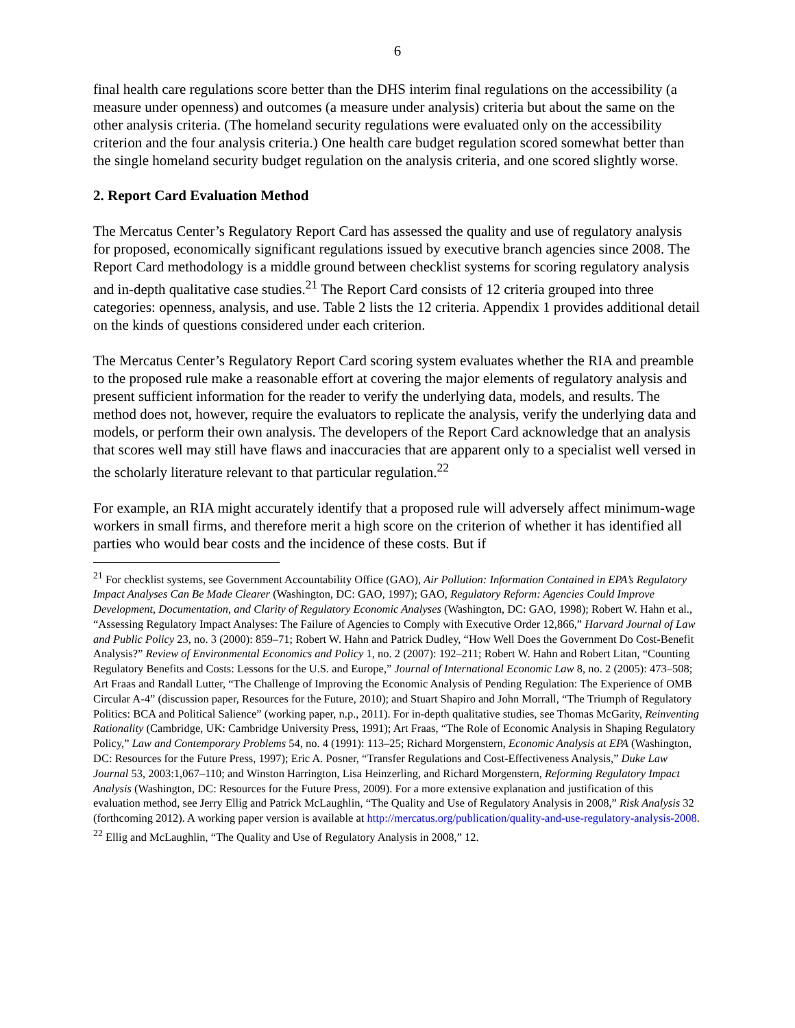6
final health care regulations score better than the DHS interim final regulations on the accessibility (a measure under openness) and outcomes (a measure under analysis) criteria but about the same on the other analysis criteria. (The homeland security regulations were evaluated only on the accessibility criterion and the four analysis criteria.) One health care budget regulation scored somewhat better than the single homeland security budget regulation on the analysis criteria, and one scored slightly worse.
2. Report Card Evaluation Method
The Mercatus Center’s Regulatory Report Card has assessed the quality and use of regulatory analysis for proposed, economically significant regulations issued by executive branch agencies since 2008. The Report Card methodology is a middle ground between checklist systems for scoring regulatory analysis and in-depth qualitative case studies.<sup>21</sup> The Report Card consists of 12 criteria grouped into three categories: openness, analysis, and use. Table 2 lists the 12 criteria. Appendix 1 provides additional detail on the kinds of questions considered under each criterion.
The Mercatus Center’s Regulatory Report Card scoring system evaluates whether the RIA and preamble to the proposed rule make a reasonable effort at covering the major elements of regulatory analysis and present sufficient information for the reader to verify the underlying data, models, and results. The method does not, however, require the evaluators to replicate the analysis, verify the underlying data and models, or perform their own analysis. The developers of the Report Card acknowledge that an analysis that scores well may still have flaws and inaccuracies that are apparent only to a specialist well versed in the scholarly literature relevant to that particular regulation.<sup>22</sup>
For example, an RIA might accurately identify that a proposed rule will adversely affect minimum-wage workers in small firms, and therefore merit a high score on the criterion of whether it has identified all parties who would bear costs and the incidence of these costs. But if
<sup>21</sup> For checklist systems, see Government Accountability Office (GAO), Air Pollution: Information Contained in EPA’s Regulatory Impact Analyses Can Be Made Clearer (Washington, DC: GAO, 1997); GAO, Regulatory Reform: Agencies Could Improve Development, Documentation, and Clarity of Regulatory Economic Analyses (Washington, DC: GAO, 1998); Robert W. Hahn et al., “Assessing Regulatory Impact Analyses: The Failure of Agencies to Comply with Executive Order 12,866,” Harvard Journal of Law and Public Policy 23, no. 3 (2000): 859–71; Robert W. Hahn and Patrick Dudley, “How Well Does the Government Do Cost-Benefit Analysis?” Review of Environmental Economics and Policy 1, no. 2 (2007): 192–211; Robert W. Hahn and Robert Litan, “Counting Regulatory Benefits and Costs: Lessons for the U.S. and Europe,” Journal of International Economic Law 8, no. 2 (2005): 473–508; Art Fraas and Randall Lutter, “The Challenge of Improving the Economic Analysis of Pending Regulation: The Experience of OMB Circular A-4” (discussion paper, Resources for the Future, 2010); and Stuart Shapiro and John Morrall, “The Triumph of Regulatory Politics: BCA and Political Salience” (working paper, n.p., 2011). For in-depth qualitative studies, see Thomas McGarity, Reinventing Rationality (Cambridge, UK: Cambridge University Press, 1991); Art Fraas, “The Role of Economic Analysis in Shaping Regulatory Policy,” Law and Contemporary Problems 54, no. 4 (1991): 113–25; Richard Morgenstern, Economic Analysis at EPA (Washington, DC: Resources for the Future Press, 1997); Eric A. Posner, “Transfer Regulations and Cost-Effectiveness Analysis,” Duke Law Journal 53, 2003:1,067–110; and Winston Harrington, Lisa Heinzerling, and Richard Morgenstern, Reforming Regulatory Impact Analysis (Washington, DC: Resources for the Future Press, 2009). For a more extensive explanation and justification of this evaluation method, see Jerry Ellig and Patrick McLaughlin, “The Quality and Use of Regulatory Analysis in 2008,” Risk Analysis 32 (forthcoming 2012). A working paper version is available at http://mercatus.org/publication/quality-and-use-regulatory-analysis-2008.
<sup>22</sup> Ellig and McLaughlin, “The Quality and Use of Regulatory Analysis in 2008,” 12.